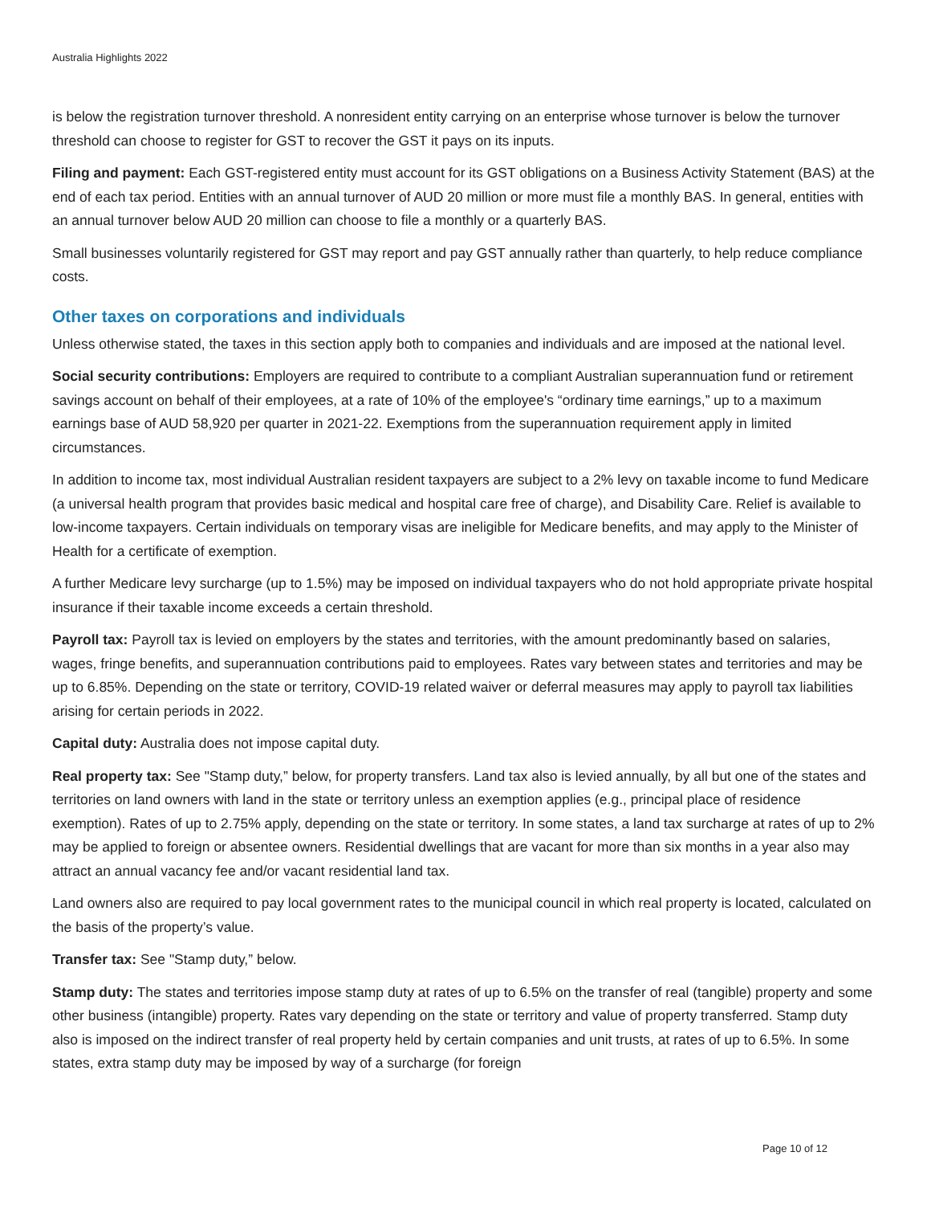Australia Highlights 2022
is below the registration turnover threshold. A nonresident entity carrying on an enterprise whose turnover is below the turnover threshold can choose to register for GST to recover the GST it pays on its inputs.
Filing and payment: Each GST-registered entity must account for its GST obligations on a Business Activity Statement (BAS) at the end of each tax period. Entities with an annual turnover of AUD 20 million or more must file a monthly BAS. In general, entities with an annual turnover below AUD 20 million can choose to file a monthly or a quarterly BAS.
Small businesses voluntarily registered for GST may report and pay GST annually rather than quarterly, to help reduce compliance costs.
Other taxes on corporations and individuals
Unless otherwise stated, the taxes in this section apply both to companies and individuals and are imposed at the national level.
Social security contributions: Employers are required to contribute to a compliant Australian superannuation fund or retirement savings account on behalf of their employees, at a rate of 10% of the employee's “ordinary time earnings,” up to a maximum earnings base of AUD 58,920 per quarter in 2021-22. Exemptions from the superannuation requirement apply in limited circumstances.
In addition to income tax, most individual Australian resident taxpayers are subject to a 2% levy on taxable income to fund Medicare (a universal health program that provides basic medical and hospital care free of charge), and Disability Care. Relief is available to low-income taxpayers. Certain individuals on temporary visas are ineligible for Medicare benefits, and may apply to the Minister of Health for a certificate of exemption.
A further Medicare levy surcharge (up to 1.5%) may be imposed on individual taxpayers who do not hold appropriate private hospital insurance if their taxable income exceeds a certain threshold.
Payroll tax: Payroll tax is levied on employers by the states and territories, with the amount predominantly based on salaries, wages, fringe benefits, and superannuation contributions paid to employees. Rates vary between states and territories and may be up to 6.85%. Depending on the state or territory, COVID-19 related waiver or deferral measures may apply to payroll tax liabilities arising for certain periods in 2022.
Capital duty: Australia does not impose capital duty.
Real property tax: See "Stamp duty,” below, for property transfers. Land tax also is levied annually, by all but one of the states and territories on land owners with land in the state or territory unless an exemption applies (e.g., principal place of residence exemption). Rates of up to 2.75% apply, depending on the state or territory. In some states, a land tax surcharge at rates of up to 2% may be applied to foreign or absentee owners. Residential dwellings that are vacant for more than six months in a year also may attract an annual vacancy fee and/or vacant residential land tax.
Land owners also are required to pay local government rates to the municipal council in which real property is located, calculated on the basis of the property’s value.
Transfer tax: See "Stamp duty,” below.
Stamp duty: The states and territories impose stamp duty at rates of up to 6.5% on the transfer of real (tangible) property and some other business (intangible) property. Rates vary depending on the state or territory and value of property transferred. Stamp duty also is imposed on the indirect transfer of real property held by certain companies and unit trusts, at rates of up to 6.5%. In some states, extra stamp duty may be imposed by way of a surcharge (for foreign
Page 10 of 12